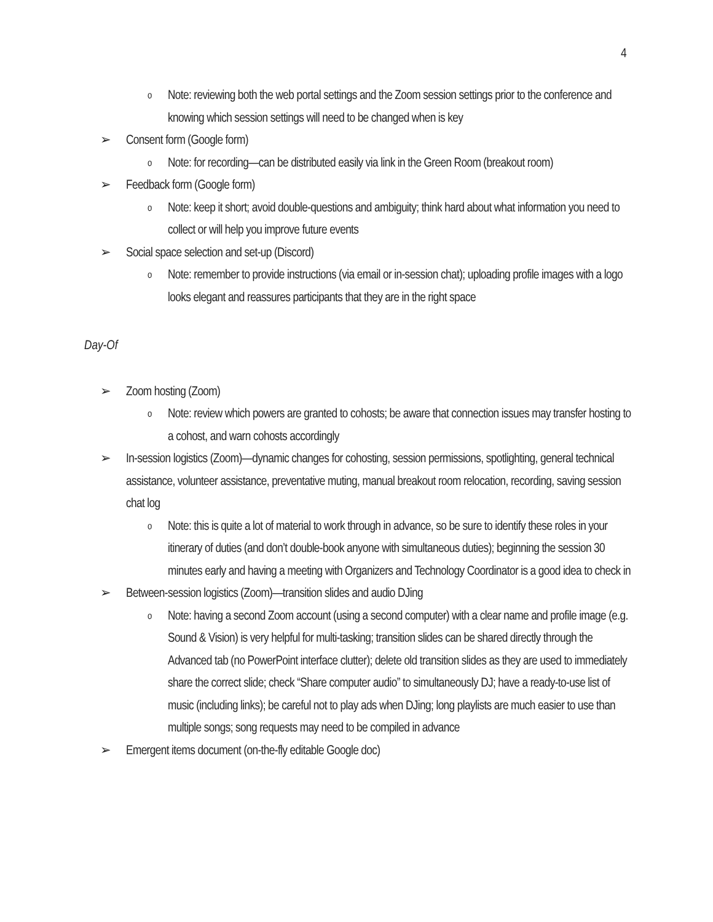4
o Note: reviewing both the web portal settings and the Zoom session settings prior to the conference and knowing which session settings will need to be changed when is key
➢ Consent form (Google form)
o Note: for recording—can be distributed easily via link in the Green Room (breakout room)
➢ Feedback form (Google form)
o Note: keep it short; avoid double-questions and ambiguity; think hard about what information you need to collect or will help you improve future events
➢ Social space selection and set-up (Discord)
o Note: remember to provide instructions (via email or in-session chat); uploading profile images with a logo looks elegant and reassures participants that they are in the right space
Day-Of
➢ Zoom hosting (Zoom)
o Note: review which powers are granted to cohosts; be aware that connection issues may transfer hosting to a cohost, and warn cohosts accordingly
➢ In-session logistics (Zoom)—dynamic changes for cohosting, session permissions, spotlighting, general technical assistance, volunteer assistance, preventative muting, manual breakout room relocation, recording, saving session chat log
o Note: this is quite a lot of material to work through in advance, so be sure to identify these roles in your itinerary of duties (and don’t double-book anyone with simultaneous duties); beginning the session 30 minutes early and having a meeting with Organizers and Technology Coordinator is a good idea to check in
➢ Between-session logistics (Zoom)—transition slides and audio DJing
o Note: having a second Zoom account (using a second computer) with a clear name and profile image (e.g. Sound & Vision) is very helpful for multi-tasking; transition slides can be shared directly through the Advanced tab (no PowerPoint interface clutter); delete old transition slides as they are used to immediately share the correct slide; check “Share computer audio” to simultaneously DJ; have a ready-to-use list of music (including links); be careful not to play ads when DJing; long playlists are much easier to use than multiple songs; song requests may need to be compiled in advance
➢ Emergent items document (on-the-fly editable Google doc)